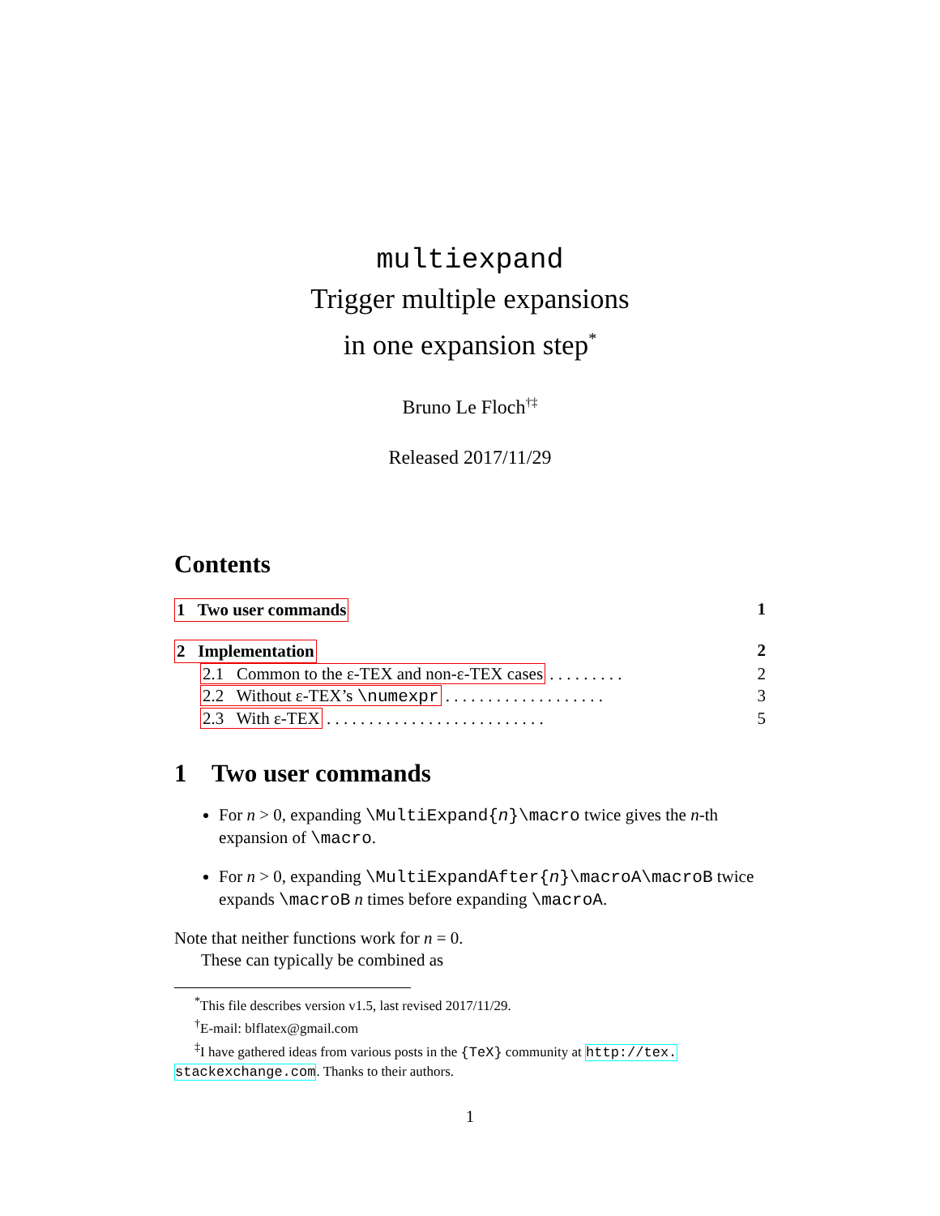multiexpand
Trigger multiple expansions
in one expansion step<sup>*</sup>
Bruno Le Floch<sup>†‡</sup>
Released 2017/11/29
Contents
1 Two user commands 1
2 Implementation 2
2.1 Common to the ε-TEX and non-ε-TEX cases . . . . . . . . . 2
2.2 Without ε-TEX’s \numexpr . . . . . . . . . . . . . . . . . . . 3
2.3 With ε-TEX . . . . . . . . . . . . . . . . . . . . . . . . . . 5
1 Two user commands
For n > 0, expanding \MultiExpand{n}\macro twice gives the n-th expansion of \macro.
For n > 0, expanding \MultiExpandAfter{n}\macroA\macroB twice expands \macroB n times before expanding \macroA.
Note that neither functions work for n = 0.
These can typically be combined as
<sup>*</sup> This file describes version v1.5, last revised 2017/11/29.
<sup>†</sup> E-mail: blflatex@gmail.com
<sup>‡</sup> I have gathered ideas from various posts in the {TeX} community at http://tex. stackexchange.com. Thanks to their authors.
1